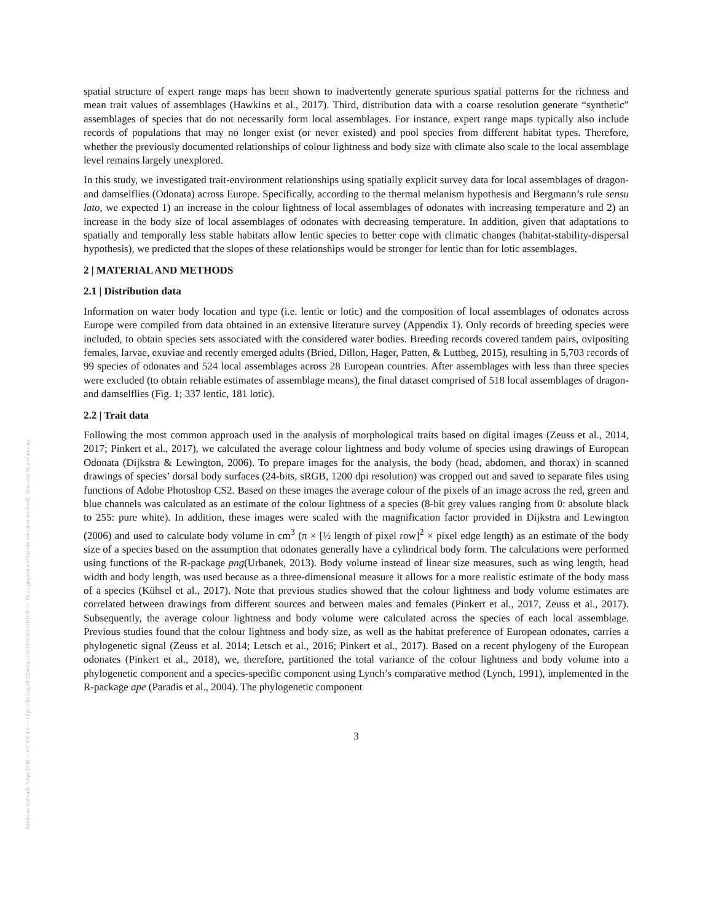Posted on Authorea 3 Apr 2020 — CC BY 4.0 — https://doi.org/10.22541/au.158595256.63181639 — This a preprint and has not been peer reviewed. Data may be preliminary.
spatial structure of expert range maps has been shown to inadvertently generate spurious spatial patterns for the richness and mean trait values of assemblages (Hawkins et al., 2017). Third, distribution data with a coarse resolution generate “synthetic” assemblages of species that do not necessarily form local assemblages. For instance, expert range maps typically also include records of populations that may no longer exist (or never existed) and pool species from different habitat types. Therefore, whether the previously documented relationships of colour lightness and body size with climate also scale to the local assemblage level remains largely unexplored.
In this study, we investigated trait-environment relationships using spatially explicit survey data for local assemblages of dragon- and damselflies (Odonata) across Europe. Specifically, according to the thermal melanism hypothesis and Bergmann’s rule sensu lato, we expected 1) an increase in the colour lightness of local assemblages of odonates with increasing temperature and 2) an increase in the body size of local assemblages of odonates with decreasing temperature. In addition, given that adaptations to spatially and temporally less stable habitats allow lentic species to better cope with climatic changes (habitat-stability-dispersal hypothesis), we predicted that the slopes of these relationships would be stronger for lentic than for lotic assemblages.
2 | MATERIAL AND METHODS
2.1 | Distribution data
Information on water body location and type (i.e. lentic or lotic) and the composition of local assemblages of odonates across Europe were compiled from data obtained in an extensive literature survey (Appendix 1). Only records of breeding species were included, to obtain species sets associated with the considered water bodies. Breeding records covered tandem pairs, ovipositing females, larvae, exuviae and recently emerged adults (Bried, Dillon, Hager, Patten, & Luttbeg, 2015), resulting in 5,703 records of 99 species of odonates and 524 local assemblages across 28 European countries. After assemblages with less than three species were excluded (to obtain reliable estimates of assemblage means), the final dataset comprised of 518 local assemblages of dragon- and damselflies (Fig. 1; 337 lentic, 181 lotic).
2.2 | Trait data
Following the most common approach used in the analysis of morphological traits based on digital images (Zeuss et al., 2014, 2017; Pinkert et al., 2017), we calculated the average colour lightness and body volume of species using drawings of European Odonata (Dijkstra & Lewington, 2006). To prepare images for the analysis, the body (head, abdomen, and thorax) in scanned drawings of species’ dorsal body surfaces (24-bits, sRGB, 1200 dpi resolution) was cropped out and saved to separate files using functions of Adobe Photoshop CS2. Based on these images the average colour of the pixels of an image across the red, green and blue channels was calculated as an estimate of the colour lightness of a species (8-bit grey values ranging from 0: absolute black to 255: pure white). In addition, these images were scaled with the magnification factor provided in Dijkstra and Lewington (2006) and used to calculate body volume in cm<sup>3</sup> (π × [½ length of pixel row]<sup>2</sup> × pixel edge length) as an estimate of the body size of a species based on the assumption that odonates generally have a cylindrical body form. The calculations were performed using functions of the R-package png(Urbanek, 2013). Body volume instead of linear size measures, such as wing length, head width and body length, was used because as a three-dimensional measure it allows for a more realistic estimate of the body mass of a species (Kühsel et al., 2017). Note that previous studies showed that the colour lightness and body volume estimates are correlated between drawings from different sources and between males and females (Pinkert et al., 2017, Zeuss et al., 2017). Subsequently, the average colour lightness and body volume were calculated across the species of each local assemblage. Previous studies found that the colour lightness and body size, as well as the habitat preference of European odonates, carries a phylogenetic signal (Zeuss et al. 2014; Letsch et al., 2016; Pinkert et al., 2017). Based on a recent phylogeny of the European odonates (Pinkert et al., 2018), we, therefore, partitioned the total variance of the colour lightness and body volume into a phylogenetic component and a species-specific component using Lynch’s comparative method (Lynch, 1991), implemented in the R-package ape (Paradis et al., 2004). The phylogenetic component
3